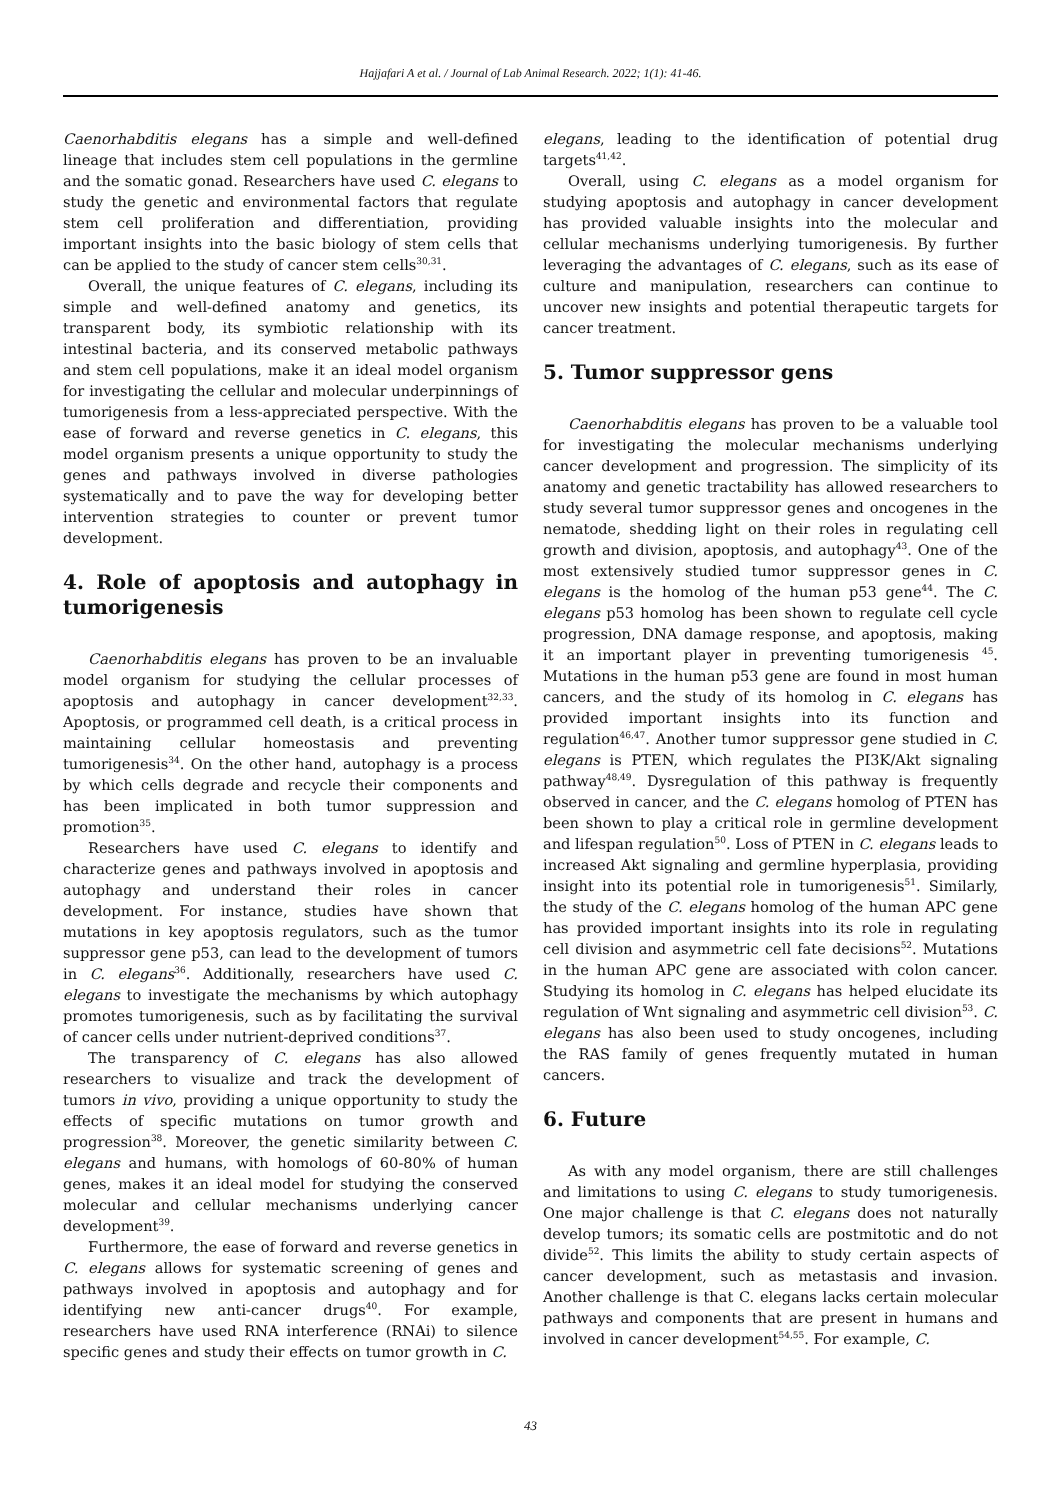Hajjafari A et al. / Journal of Lab Animal Research. 2022; 1(1): 41-46.
Caenorhabditis elegans has a simple and well-defined lineage that includes stem cell populations in the germline and the somatic gonad. Researchers have used C. elegans to study the genetic and environmental factors that regulate stem cell proliferation and differentiation, providing important insights into the basic biology of stem cells that can be applied to the study of cancer stem cells<sup>30,31</sup>.
Overall, the unique features of C. elegans, including its simple and well-defined anatomy and genetics, its transparent body, its symbiotic relationship with its intestinal bacteria, and its conserved metabolic pathways and stem cell populations, make it an ideal model organism for investigating the cellular and molecular underpinnings of tumorigenesis from a less-appreciated perspective. With the ease of forward and reverse genetics in C. elegans, this model organism presents a unique opportunity to study the genes and pathways involved in diverse pathologies systematically and to pave the way for developing better intervention strategies to counter or prevent tumor development.
4. Role of apoptosis and autophagy in tumorigenesis
Caenorhabditis elegans has proven to be an invaluable model organism for studying the cellular processes of apoptosis and autophagy in cancer development<sup>32,33</sup>. Apoptosis, or programmed cell death, is a critical process in maintaining cellular homeostasis and preventing tumorigenesis<sup>34</sup>. On the other hand, autophagy is a process by which cells degrade and recycle their components and has been implicated in both tumor suppression and promotion<sup>35</sup>.
Researchers have used C. elegans to identify and characterize genes and pathways involved in apoptosis and autophagy and understand their roles in cancer development. For instance, studies have shown that mutations in key apoptosis regulators, such as the tumor suppressor gene p53, can lead to the development of tumors in C. elegans<sup>36</sup>. Additionally, researchers have used C. elegans to investigate the mechanisms by which autophagy promotes tumorigenesis, such as by facilitating the survival of cancer cells under nutrient-deprived conditions<sup>37</sup>.
The transparency of C. elegans has also allowed researchers to visualize and track the development of tumors in vivo, providing a unique opportunity to study the effects of specific mutations on tumor growth and progression<sup>38</sup>. Moreover, the genetic similarity between C. elegans and humans, with homologs of 60-80% of human genes, makes it an ideal model for studying the conserved molecular and cellular mechanisms underlying cancer development<sup>39</sup>.
Furthermore, the ease of forward and reverse genetics in C. elegans allows for systematic screening of genes and pathways involved in apoptosis and autophagy and for identifying new anti-cancer drugs<sup>40</sup>. For example, researchers have used RNA interference (RNAi) to silence specific genes and study their effects on tumor growth in C.
elegans, leading to the identification of potential drug targets<sup>41,42</sup>.
Overall, using C. elegans as a model organism for studying apoptosis and autophagy in cancer development has provided valuable insights into the molecular and cellular mechanisms underlying tumorigenesis. By further leveraging the advantages of C. elegans, such as its ease of culture and manipulation, researchers can continue to uncover new insights and potential therapeutic targets for cancer treatment.
5. Tumor suppressor gens
Caenorhabditis elegans has proven to be a valuable tool for investigating the molecular mechanisms underlying cancer development and progression. The simplicity of its anatomy and genetic tractability has allowed researchers to study several tumor suppressor genes and oncogenes in the nematode, shedding light on their roles in regulating cell growth and division, apoptosis, and autophagy<sup>43</sup>. One of the most extensively studied tumor suppressor genes in C. elegans is the homolog of the human p53 gene<sup>44</sup>. The C. elegans p53 homolog has been shown to regulate cell cycle progression, DNA damage response, and apoptosis, making it an important player in preventing tumorigenesis <sup>45</sup>. Mutations in the human p53 gene are found in most human cancers, and the study of its homolog in C. elegans has provided important insights into its function and regulation<sup>46,47</sup>. Another tumor suppressor gene studied in C. elegans is PTEN, which regulates the PI3K/Akt signaling pathway<sup>48,49</sup>. Dysregulation of this pathway is frequently observed in cancer, and the C. elegans homolog of PTEN has been shown to play a critical role in germline development and lifespan regulation<sup>50</sup>. Loss of PTEN in C. elegans leads to increased Akt signaling and germline hyperplasia, providing insight into its potential role in tumorigenesis<sup>51</sup>. Similarly, the study of the C. elegans homolog of the human APC gene has provided important insights into its role in regulating cell division and asymmetric cell fate decisions<sup>52</sup>. Mutations in the human APC gene are associated with colon cancer. Studying its homolog in C. elegans has helped elucidate its regulation of Wnt signaling and asymmetric cell division<sup>53</sup>. C. elegans has also been used to study oncogenes, including the RAS family of genes frequently mutated in human cancers.
6. Future
As with any model organism, there are still challenges and limitations to using C. elegans to study tumorigenesis. One major challenge is that C. elegans does not naturally develop tumors; its somatic cells are postmitotic and do not divide<sup>52</sup>. This limits the ability to study certain aspects of cancer development, such as metastasis and invasion. Another challenge is that C. elegans lacks certain molecular pathways and components that are present in humans and involved in cancer development<sup>54,55</sup>. For example, C.
43